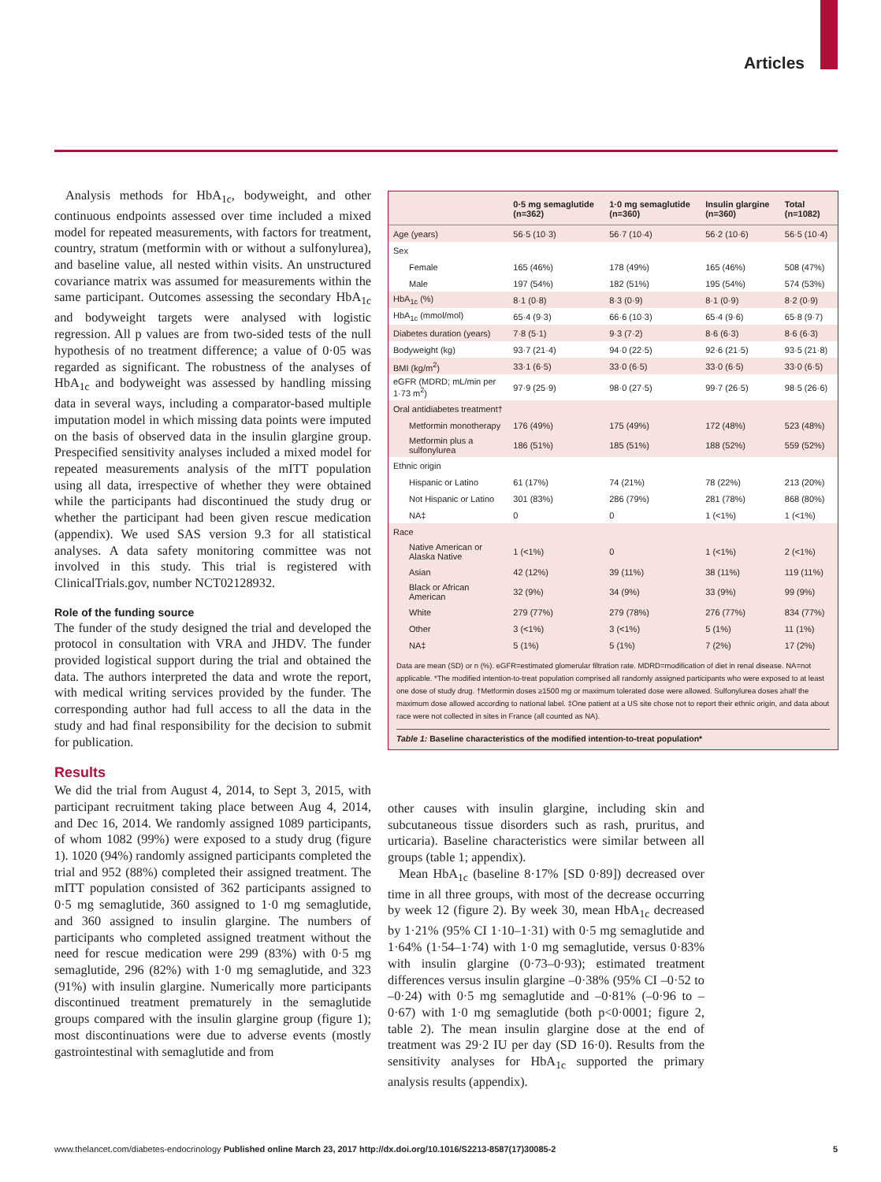Articles
Analysis methods for HbA<sub>1c</sub>, bodyweight, and other continuous endpoints assessed over time included a mixed model for repeated measurements, with factors for treatment, country, stratum (metformin with or without a sulfonylurea), and baseline value, all nested within visits. An unstructured covariance matrix was assumed for measurements within the same participant. Outcomes assessing the secondary HbA<sub>1c</sub> and bodyweight targets were analysed with logistic regression. All p values are from two-sided tests of the null hypothesis of no treatment difference; a value of 0·05 was regarded as significant. The robustness of the analyses of HbA<sub>1c</sub> and bodyweight was assessed by handling missing data in several ways, including a comparator-based multiple imputation model in which missing data points were imputed on the basis of observed data in the insulin glargine group. Prespecified sensitivity analyses included a mixed model for repeated measurements analysis of the mITT population using all data, irrespective of whether they were obtained while the participants had discontinued the study drug or whether the participant had been given rescue medication (appendix). We used SAS version 9.3 for all statistical analyses. A data safety monitoring committee was not involved in this study. This trial is registered with ClinicalTrials.gov, number NCT02128932.
Role of the funding source
The funder of the study designed the trial and developed the protocol in consultation with VRA and JHDV. The funder provided logistical support during the trial and obtained the data. The authors interpreted the data and wrote the report, with medical writing services provided by the funder. The corresponding author had full access to all the data in the study and had final responsibility for the decision to submit for publication.
Results
We did the trial from August 4, 2014, to Sept 3, 2015, with participant recruitment taking place between Aug 4, 2014, and Dec 16, 2014. We randomly assigned 1089 participants, of whom 1082 (99%) were exposed to a study drug (figure 1). 1020 (94%) randomly assigned participants completed the trial and 952 (88%) completed their assigned treatment. The mITT population consisted of 362 participants assigned to 0·5 mg semaglutide, 360 assigned to 1·0 mg semaglutide, and 360 assigned to insulin glargine. The numbers of participants who completed assigned treatment without the need for rescue medication were 299 (83%) with 0·5 mg semaglutide, 296 (82%) with 1·0 mg semaglutide, and 323 (91%) with insulin glargine. Numerically more participants discontinued treatment prematurely in the semaglutide groups compared with the insulin glargine group (figure 1); most discontinuations were due to adverse events (mostly gastrointestinal with semaglutide and from
| | 0·5 mg semaglutide (n=362) | 1·0 mg semaglutide (n=360) | Insulin glargine (n=360) | Total (n=1082) |
| --- | --- | --- | --- | --- |
| Age (years) | 56·5 (10·3) | 56·7 (10·4) | 56·2 (10·6) | 56·5 (10·4) |
| Sex | | | | |
| Female | 165 (46%) | 178 (49%) | 165 (46%) | 508 (47%) |
| Male | 197 (54%) | 182 (51%) | 195 (54%) | 574 (53%) |
| HbA<sub>1c</sub> (%) | 8·1 (0·8) | 8·3 (0·9) | 8·1 (0·9) | 8·2 (0·9) |
| HbA<sub>1c</sub> (mmol/mol) | 65·4 (9·3) | 66·6 (10·3) | 65·4 (9·6) | 65·8 (9·7) |
| Diabetes duration (years) | 7·8 (5·1) | 9·3 (7·2) | 8·6 (6·3) | 8·6 (6·3) |
| Bodyweight (kg) | 93·7 (21·4) | 94·0 (22·5) | 92·6 (21·5) | 93·5 (21·8) |
| BMI (kg/m<sup>2</sup>) | 33·1 (6·5) | 33·0 (6·5) | 33·0 (6·5) | 33·0 (6·5) |
| eGFR (MDRD; mL/min per 1·73 m<sup>2</sup>) | 97·9 (25·9) | 98·0 (27·5) | 99·7 (26·5) | 98·5 (26·6) |
| Oral antidiabetes treatment† | | | | |
| Metformin monotherapy | 176 (49%) | 175 (49%) | 172 (48%) | 523 (48%) |
| Metformin plus a sulfonylurea | 186 (51%) | 185 (51%) | 188 (52%) | 559 (52%) |
| Ethnic origin | | | | |
| Hispanic or Latino | 61 (17%) | 74 (21%) | 78 (22%) | 213 (20%) |
| Not Hispanic or Latino | 301 (83%) | 286 (79%) | 281 (78%) | 868 (80%) |
| NA‡ | 0 | 0 | 1 (<1%) | 1 (<1%) |
| Race | | | | |
| Native American or Alaska Native | 1 (<1%) | 0 | 1 (<1%) | 2 (<1%) |
| Asian | 42 (12%) | 39 (11%) | 38 (11%) | 119 (11%) |
| Black or African American | 32 (9%) | 34 (9%) | 33 (9%) | 99 (9%) |
| White | 279 (77%) | 279 (78%) | 276 (77%) | 834 (77%) |
| Other | 3 (<1%) | 3 (<1%) | 5 (1%) | 11 (1%) |
| NA‡ | 5 (1%) | 5 (1%) | 7 (2%) | 17 (2%) |
Data are mean (SD) or n (%). eGFR=estimated glomerular filtration rate. MDRD=modification of diet in renal disease. NA=not applicable. *The modified intention-to-treat population comprised all randomly assigned participants who were exposed to at least one dose of study drug. †Metformin doses ≥1500 mg or maximum tolerated dose were allowed. Sulfonylurea doses ≥half the maximum dose allowed according to national label. ‡One patient at a US site chose not to report their ethnic origin, and data about race were not collected in sites in France (all counted as NA).
Table 1: Baseline characteristics of the modified intention-to-treat population*
other causes with insulin glargine, including skin and subcutaneous tissue disorders such as rash, pruritus, and urticaria). Baseline characteristics were similar between all groups (table 1; appendix).
Mean HbA<sub>1c</sub> (baseline 8·17% [SD 0·89]) decreased over time in all three groups, with most of the decrease occurring by week 12 (figure 2). By week 30, mean HbA<sub>1c</sub> decreased by 1·21% (95% CI 1·10–1·31) with 0·5 mg semaglutide and 1·64% (1·54–1·74) with 1·0 mg semaglutide, versus 0·83% with insulin glargine (0·73–0·93); estimated treatment differences versus insulin glargine –0·38% (95% CI –0·52 to –0·24) with 0·5 mg semaglutide and –0·81% (–0·96 to –0·67) with 1·0 mg semaglutide (both p<0·0001; figure 2, table 2). The mean insulin glargine dose at the end of treatment was 29·2 IU per day (SD 16·0). Results from the sensitivity analyses for HbA<sub>1c</sub> supported the primary analysis results (appendix).
www.thelancet.com/diabetes-endocrinology Published online March 23, 2017 http://dx.doi.org/10.1016/S2213-8587(17)30085-2 5